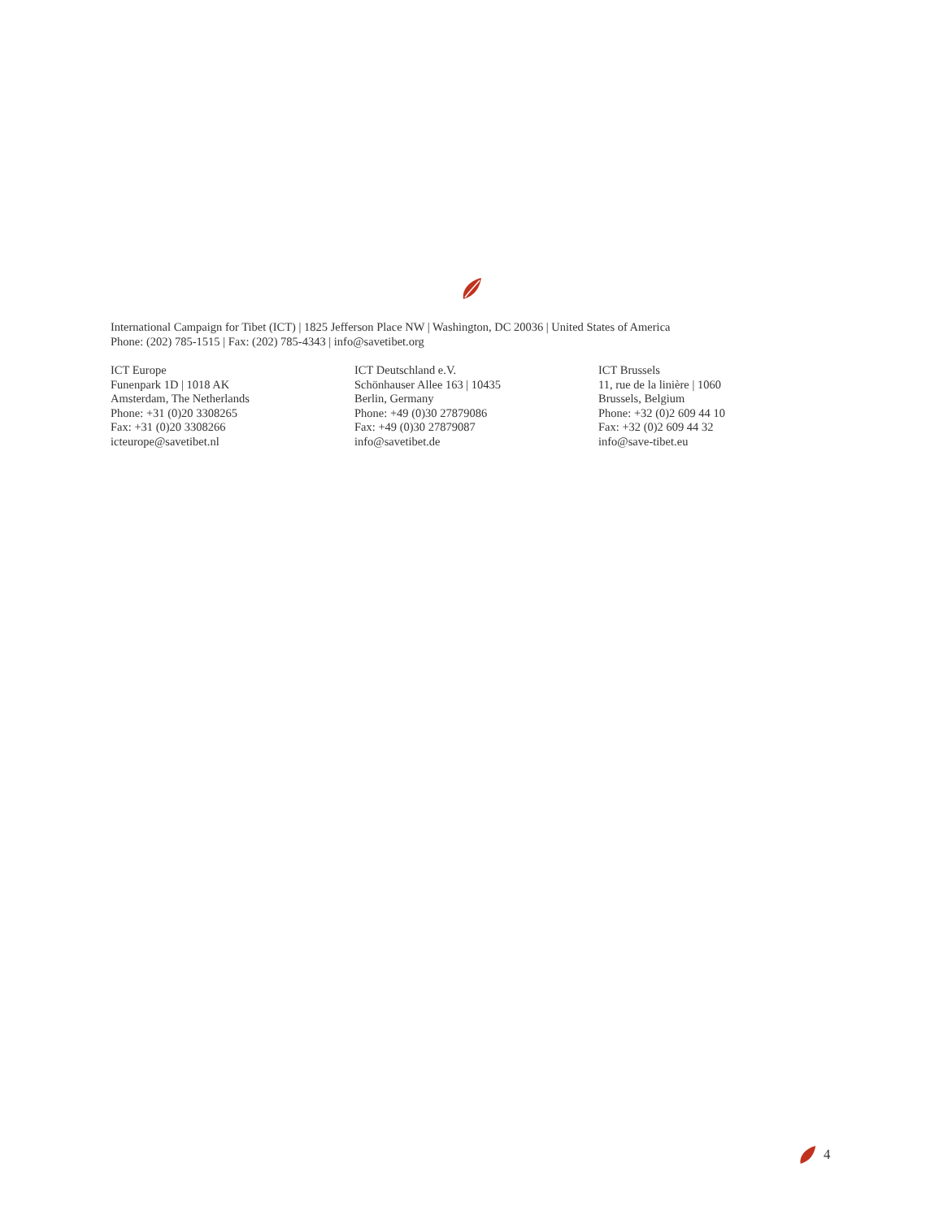International Campaign for Tibet (ICT) | 1825 Jefferson Place NW | Washington, DC 20036 | United States of America
Phone: (202) 785-1515 | Fax: (202) 785-4343 | info@savetibet.org
ICT Europe
Funenpark 1D | 1018 AK
Amsterdam, The Netherlands
Phone: +31 (0)20 3308265
Fax: +31 (0)20 3308266
icteurope@savetibet.nl
ICT Deutschland e.V.
Schönhauser Allee 163 | 10435
Berlin, Germany
Phone: +49 (0)30 27879086
Fax: +49 (0)30 27879087
info@savetibet.de
ICT Brussels
11, rue de la linière | 1060
Brussels, Belgium
Phone: +32 (0)2 609 44 10
Fax: +32 (0)2 609 44 32
info@save-tibet.eu
4